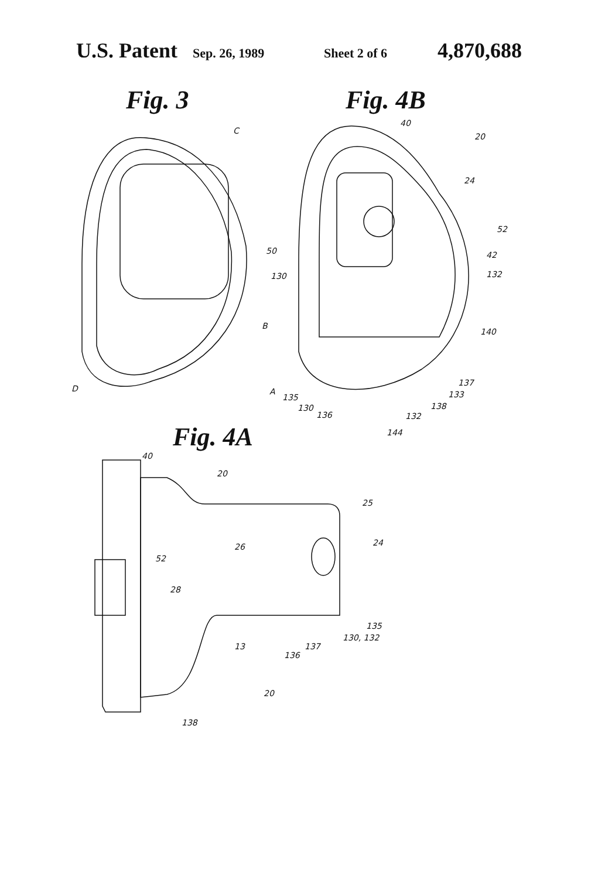U.S. Patent Sep. 26, 1989 Sheet 2 of 6 4,870,688
Fig. 3 Fig. 4B
Fig. 4A
C
B
D A
40
20
24
52
50 42
130 132
140
137
133 135
138 130
136 132
144
40
20
25
26 24
52
28
135
130, 132
13 137
136
20
138